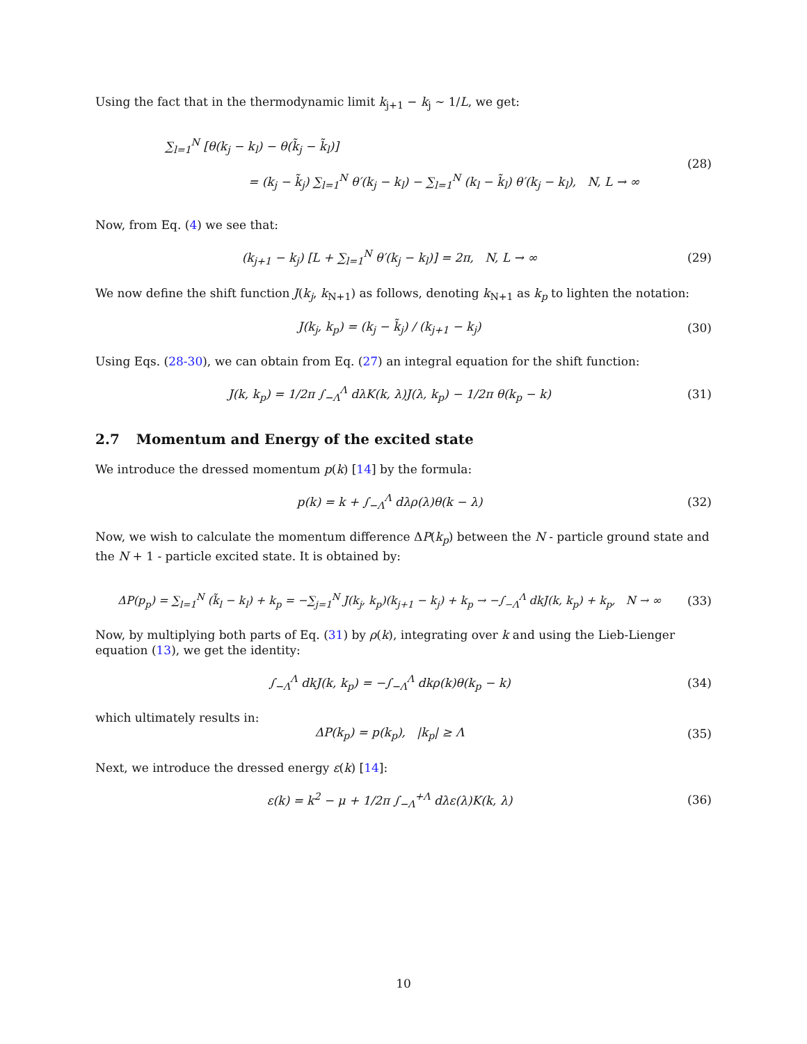Using the fact that in the thermodynamic limit k<sub>j+1</sub> − k<sub>j</sub> ∼ 1/L, we get:
∑<sub>l=1</sub><sup>N</sup> [θ(k<sub>j</sub> − k<sub>l</sub>) − θ(k̃<sub>j</sub> − k̃<sub>l</sub>)]
= (k<sub>j</sub> − k̃<sub>j</sub>) ∑<sub>l=1</sub><sup>N</sup> θ′(k<sub>j</sub> − k<sub>l</sub>) − ∑<sub>l=1</sub><sup>N</sup> (k<sub>l</sub> − k̃<sub>l</sub>) θ′(k<sub>j</sub> − k<sub>l</sub>), N, L → ∞
(28)
Now, from Eq. (4) we see that:
(k<sub>j+1</sub> − k<sub>j</sub>) [L + ∑<sub>l=1</sub><sup>N</sup> θ′(k<sub>j</sub> − k<sub>l</sub>)] = 2π, N, L → ∞
(29)
We now define the shift function J(k<sub>j</sub>, k<sub>N+1</sub>) as follows, denoting k<sub>N+1</sub> as k<sub>p</sub> to lighten the notation:
J(k<sub>j</sub>, k<sub>p</sub>) = (k<sub>j</sub> − k̃<sub>j</sub>) / (k<sub>j+1</sub> − k<sub>j</sub>)
(30)
Using Eqs. (28-30), we can obtain from Eq. (27) an integral equation for the shift function:
J(k, k<sub>p</sub>) = 1/2π ∫<sub>−Λ</sub><sup>Λ</sup> dλK(k, λ)J(λ, k<sub>p</sub>) − 1/2π θ(k<sub>p</sub> − k)
(31)
2.7 Momentum and Energy of the excited state
We introduce the dressed momentum p(k) [14] by the formula:
p(k) = k + ∫<sub>−Λ</sub><sup>Λ</sup> dλρ(λ)θ(k − λ)
(32)
Now, we wish to calculate the momentum difference ΔP(k<sub>p</sub>) between the N - particle ground state and the N + 1 - particle excited state. It is obtained by:
ΔP(p<sub>p</sub>) = ∑<sub>l=1</sub><sup>N</sup> (k̃<sub>l</sub> − k<sub>l</sub>) + k<sub>p</sub> = −∑<sub>j=1</sub><sup>N</sup> J(k<sub>j</sub>, k<sub>p</sub>)(k<sub>j+1</sub> − k<sub>j</sub>) + k<sub>p</sub> → −∫<sub>−Λ</sub><sup>Λ</sup> dkJ(k, k<sub>p</sub>) + k<sub>p</sub>, N → ∞
(33)
Now, by multiplying both parts of Eq. (31) by ρ(k), integrating over k and using the Lieb-Lienger equation (13), we get the identity:
∫<sub>−Λ</sub><sup>Λ</sup> dkJ(k, k<sub>p</sub>) = −∫<sub>−Λ</sub><sup>Λ</sup> dkρ(k)θ(k<sub>p</sub> − k)
(34)
which ultimately results in:
ΔP(k<sub>p</sub>) = p(k<sub>p</sub>), |k<sub>p</sub>| ≥ Λ
(35)
Next, we introduce the dressed energy ε(k) [14]:
ε(k) = k<sup>2</sup> − μ + 1/2π ∫<sub>−Λ</sub><sup>+Λ</sup> dλε(λ)K(k, λ)
(36)
10